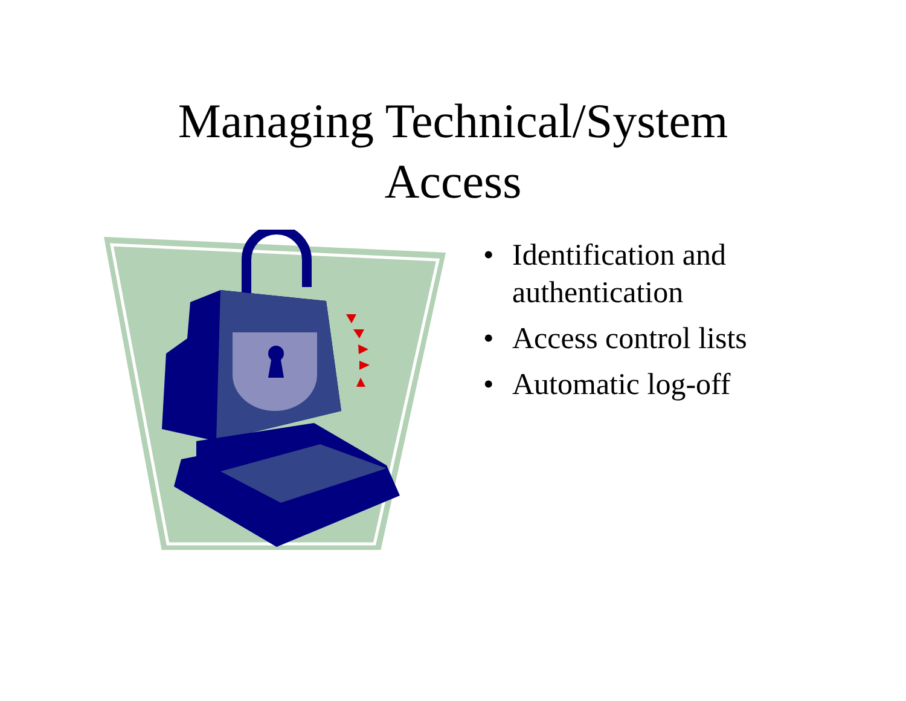Managing Technical/System
Access
• Identification and
authentication
• Access control lists
• Automatic log-off